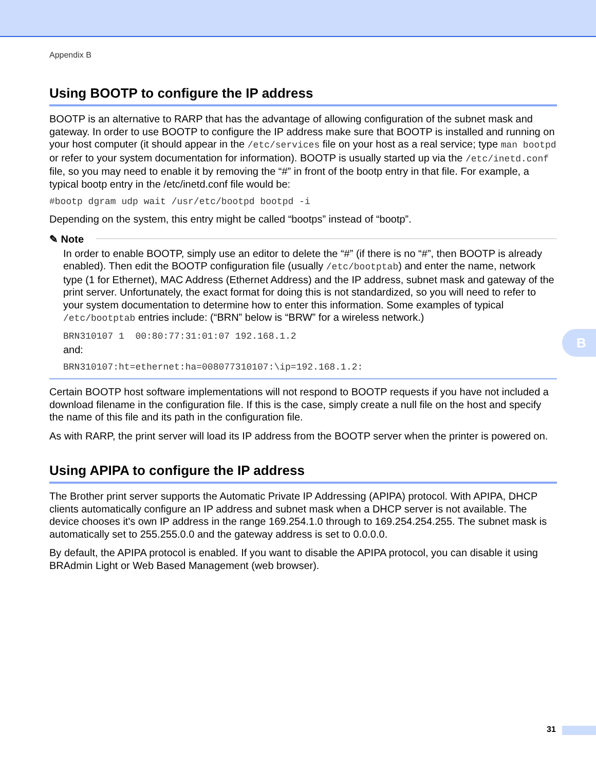Appendix B
Using BOOTP to configure the IP address
BOOTP is an alternative to RARP that has the advantage of allowing configuration of the subnet mask and gateway. In order to use BOOTP to configure the IP address make sure that BOOTP is installed and running on your host computer (it should appear in the /etc/services file on your host as a real service; type man bootpd or refer to your system documentation for information). BOOTP is usually started up via the /etc/inetd.conf file, so you may need to enable it by removing the “#” in front of the bootp entry in that file. For example, a typical bootp entry in the /etc/inetd.conf file would be:
#bootp dgram udp wait /usr/etc/bootpd bootpd -i
Depending on the system, this entry might be called “bootps” instead of “bootp”.
✎ Note
In order to enable BOOTP, simply use an editor to delete the “#” (if there is no “#”, then BOOTP is already enabled). Then edit the BOOTP configuration file (usually /etc/bootptab) and enter the name, network type (1 for Ethernet), MAC Address (Ethernet Address) and the IP address, subnet mask and gateway of the print server. Unfortunately, the exact format for doing this is not standardized, so you will need to refer to your system documentation to determine how to enter this information. Some examples of typical /etc/bootptab entries include: (“BRN” below is “BRW” for a wireless network.)
BRN310107 1  00:80:77:31:01:07 192.168.1.2
and:
BRN310107:ht=ethernet:ha=008077310107:\ip=192.168.1.2:
Certain BOOTP host software implementations will not respond to BOOTP requests if you have not included a download filename in the configuration file. If this is the case, simply create a null file on the host and specify the name of this file and its path in the configuration file.
As with RARP, the print server will load its IP address from the BOOTP server when the printer is powered on.
Using APIPA to configure the IP address
The Brother print server supports the Automatic Private IP Addressing (APIPA) protocol. With APIPA, DHCP clients automatically configure an IP address and subnet mask when a DHCP server is not available. The device chooses it's own IP address in the range 169.254.1.0 through to 169.254.254.255. The subnet mask is automatically set to 255.255.0.0 and the gateway address is set to 0.0.0.0.
By default, the APIPA protocol is enabled. If you want to disable the APIPA protocol, you can disable it using BRAdmin Light or Web Based Management (web browser).
B
31